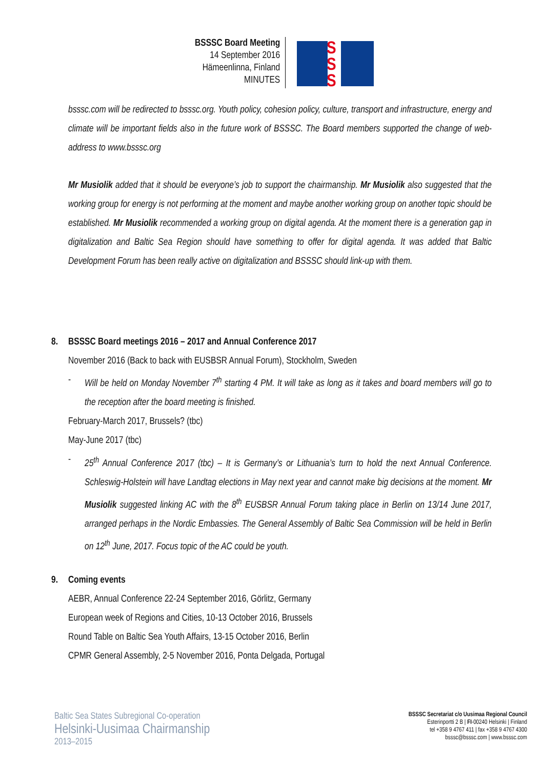BSSSC Board Meeting
14 September 2016
Hämeenlinna, Finland
MINUTES
S
S
S
bsssc.com will be redirected to bsssc.org. Youth policy, cohesion policy, culture, transport and infrastructure, energy and climate will be important fields also in the future work of BSSSC. The Board members supported the change of web-address to www.bsssc.org
Mr Musiolik added that it should be everyone’s job to support the chairmanship. Mr Musiolik also suggested that the working group for energy is not performing at the moment and maybe another working group on another topic should be established. Mr Musiolik recommended a working group on digital agenda. At the moment there is a generation gap in digitalization and Baltic Sea Region should have something to offer for digital agenda. It was added that Baltic Development Forum has been really active on digitalization and BSSSC should link-up with them.
8. BSSSC Board meetings 2016 – 2017 and Annual Conference 2017
November 2016 (Back to back with EUSBSR Annual Forum), Stockholm, Sweden
- Will be held on Monday November 7<sup>th</sup> starting 4 PM. It will take as long as it takes and board members will go to the reception after the board meeting is finished.
February-March 2017, Brussels? (tbc)
May-June 2017 (tbc)
- 25<sup>th</sup> Annual Conference 2017 (tbc) – It is Germany’s or Lithuania’s turn to hold the next Annual Conference. Schleswig-Holstein will have Landtag elections in May next year and cannot make big decisions at the moment. Mr Musiolik suggested linking AC with the 8<sup>th</sup> EUSBSR Annual Forum taking place in Berlin on 13/14 June 2017, arranged perhaps in the Nordic Embassies. The General Assembly of Baltic Sea Commission will be held in Berlin on 12<sup>th</sup> June, 2017. Focus topic of the AC could be youth.
9. Coming events
AEBR, Annual Conference 22-24 September 2016, Görlitz, Germany
European week of Regions and Cities, 10-13 October 2016, Brussels
Round Table on Baltic Sea Youth Affairs, 13-15 October 2016, Berlin
CPMR General Assembly, 2-5 November 2016, Ponta Delgada, Portugal
Baltic Sea States Subregional Co-operation
Helsinki-Uusimaa Chairmanship
2013–2015
BSSSC Secretariat c/o Uusimaa Regional Council
Esterinportti 2 B | FI-00240 Helsinki | Finland
tel +358 9 4767 411 | fax +358 9 4767 4300
bsssc@bsssc.com | www.bsssc.com